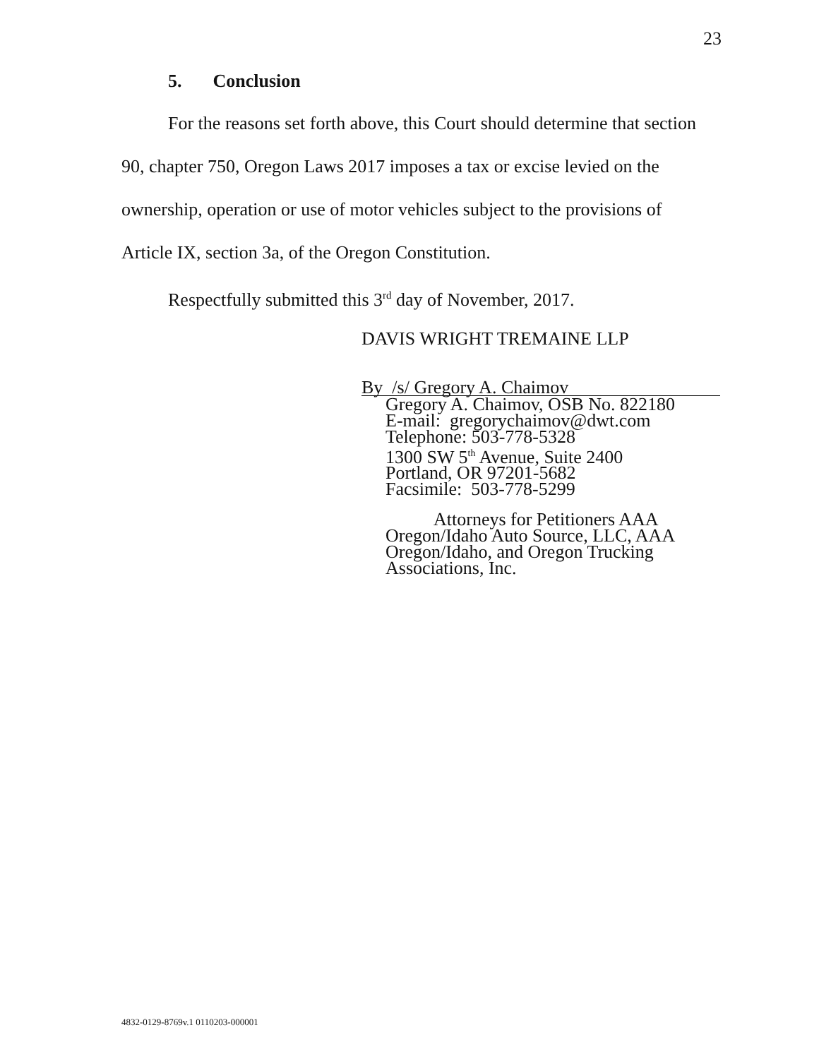23
5. Conclusion
For the reasons set forth above, this Court should determine that section 90, chapter 750, Oregon Laws 2017 imposes a tax or excise levied on the ownership, operation or use of motor vehicles subject to the provisions of Article IX, section 3a, of the Oregon Constitution.
Respectfully submitted this 3<sup>rd</sup> day of November, 2017.
DAVIS WRIGHT TREMAINE LLP
By /s/ Gregory A. Chaimov
Gregory A. Chaimov, OSB No. 822180
E-mail: gregorychaimov@dwt.com
Telephone: 503-778-5328
1300 SW 5<sup>th</sup> Avenue, Suite 2400
Portland, OR 97201-5682
Facsimile: 503-778-5299
Attorneys for Petitioners AAA
Oregon/Idaho Auto Source, LLC, AAA
Oregon/Idaho, and Oregon Trucking
Associations, Inc.
4832-0129-8769v.1 0110203-000001